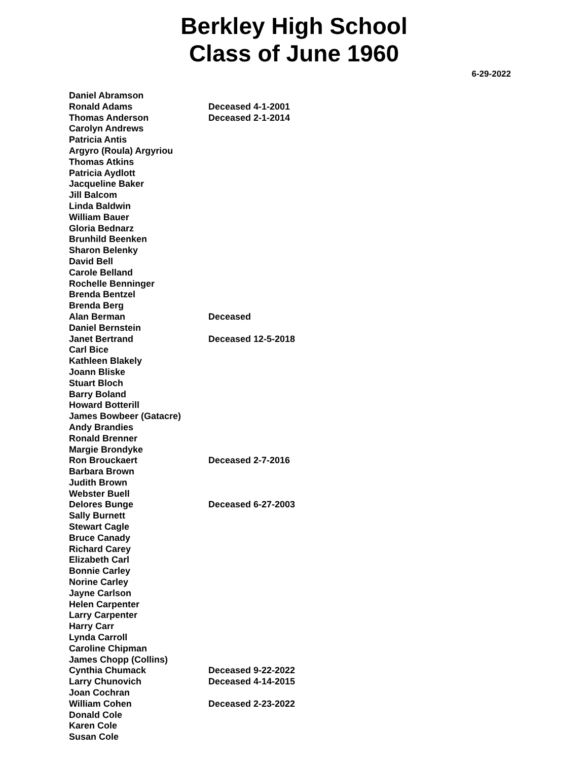Berkley High School
Class of June 1960
6-29-2022
| Daniel Abramson | |
| Ronald Adams | Deceased 4-1-2001 |
| Thomas Anderson | Deceased 2-1-2014 |
| Carolyn Andrews | |
| Patricia Antis | |
| Argyro (Roula) Argyriou | |
| Thomas Atkins | |
| Patricia Aydlott | |
| Jacqueline Baker | |
| Jill Balcom | |
| Linda Baldwin | |
| William Bauer | |
| Gloria Bednarz | |
| Brunhild Beenken | |
| Sharon Belenky | |
| David Bell | |
| Carole Belland | |
| Rochelle Benninger | |
| Brenda Bentzel | |
| Brenda Berg | |
| Alan Berman | Deceased |
| Daniel Bernstein | |
| Janet Bertrand | Deceased 12-5-2018 |
| Carl Bice | |
| Kathleen Blakely | |
| Joann Bliske | |
| Stuart Bloch | |
| Barry Boland | |
| Howard Botterill | |
| James Bowbeer (Gatacre) | |
| Andy Brandies | |
| Ronald Brenner | |
| Margie Brondyke | |
| Ron Brouckaert | Deceased 2-7-2016 |
| Barbara Brown | |
| Judith Brown | |
| Webster Buell | |
| Delores Bunge | Deceased 6-27-2003 |
| Sally Burnett | |
| Stewart Cagle | |
| Bruce Canady | |
| Richard Carey | |
| Elizabeth Carl | |
| Bonnie Carley | |
| Norine Carley | |
| Jayne Carlson | |
| Helen Carpenter | |
| Larry Carpenter | |
| Harry Carr | |
| Lynda Carroll | |
| Caroline Chipman | |
| James Chopp (Collins) | |
| Cynthia Chumack | Deceased 9-22-2022 |
| Larry Chunovich | Deceased 4-14-2015 |
| Joan Cochran | |
| William Cohen | Deceased 2-23-2022 |
| Donald Cole | |
| Karen Cole | |
| Susan Cole | |